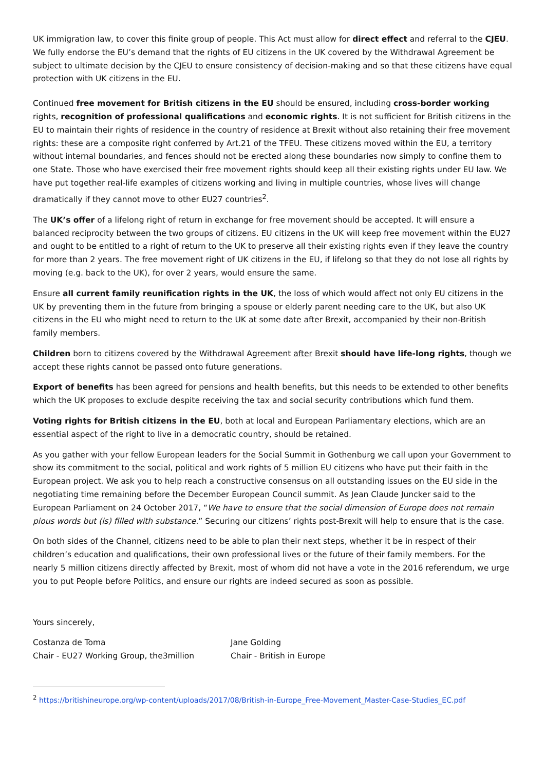UK immigration law, to cover this finite group of people. This Act must allow for direct effect and referral to the CJEU. We fully endorse the EU’s demand that the rights of EU citizens in the UK covered by the Withdrawal Agreement be subject to ultimate decision by the CJEU to ensure consistency of decision-making and so that these citizens have equal protection with UK citizens in the EU.
Continued free movement for British citizens in the EU should be ensured, including cross-border working rights, recognition of professional qualifications and economic rights. It is not sufficient for British citizens in the EU to maintain their rights of residence in the country of residence at Brexit without also retaining their free movement rights: these are a composite right conferred by Art.21 of the TFEU. These citizens moved within the EU, a territory without internal boundaries, and fences should not be erected along these boundaries now simply to confine them to one State. Those who have exercised their free movement rights should keep all their existing rights under EU law. We have put together real-life examples of citizens working and living in multiple countries, whose lives will change dramatically if they cannot move to other EU27 countries<sup>2</sup>.
The UK’s offer of a lifelong right of return in exchange for free movement should be accepted. It will ensure a balanced reciprocity between the two groups of citizens. EU citizens in the UK will keep free movement within the EU27 and ought to be entitled to a right of return to the UK to preserve all their existing rights even if they leave the country for more than 2 years. The free movement right of UK citizens in the EU, if lifelong so that they do not lose all rights by moving (e.g. back to the UK), for over 2 years, would ensure the same.
Ensure all current family reunification rights in the UK, the loss of which would affect not only EU citizens in the UK by preventing them in the future from bringing a spouse or elderly parent needing care to the UK, but also UK citizens in the EU who might need to return to the UK at some date after Brexit, accompanied by their non-British family members.
Children born to citizens covered by the Withdrawal Agreement after Brexit should have life-long rights, though we accept these rights cannot be passed onto future generations.
Export of benefits has been agreed for pensions and health benefits, but this needs to be extended to other benefits which the UK proposes to exclude despite receiving the tax and social security contributions which fund them.
Voting rights for British citizens in the EU, both at local and European Parliamentary elections, which are an essential aspect of the right to live in a democratic country, should be retained.
As you gather with your fellow European leaders for the Social Summit in Gothenburg we call upon your Government to show its commitment to the social, political and work rights of 5 million EU citizens who have put their faith in the European project. We ask you to help reach a constructive consensus on all outstanding issues on the EU side in the negotiating time remaining before the December European Council summit. As Jean Claude Juncker said to the European Parliament on 24 October 2017, “We have to ensure that the social dimension of Europe does not remain pious words but (is) filled with substance.” Securing our citizens’ rights post-Brexit will help to ensure that is the case.
On both sides of the Channel, citizens need to be able to plan their next steps, whether it be in respect of their children’s education and qualifications, their own professional lives or the future of their family members. For the nearly 5 million citizens directly affected by Brexit, most of whom did not have a vote in the 2016 referendum, we urge you to put People before Politics, and ensure our rights are indeed secured as soon as possible.
Yours sincerely,
Costanza de Toma
Chair - EU27 Working Group, the3million
Jane Golding
Chair - British in Europe
<sup>2</sup> https://britishineurope.org/wp-content/uploads/2017/08/British-in-Europe_Free-Movement_Master-Case-Studies_EC.pdf